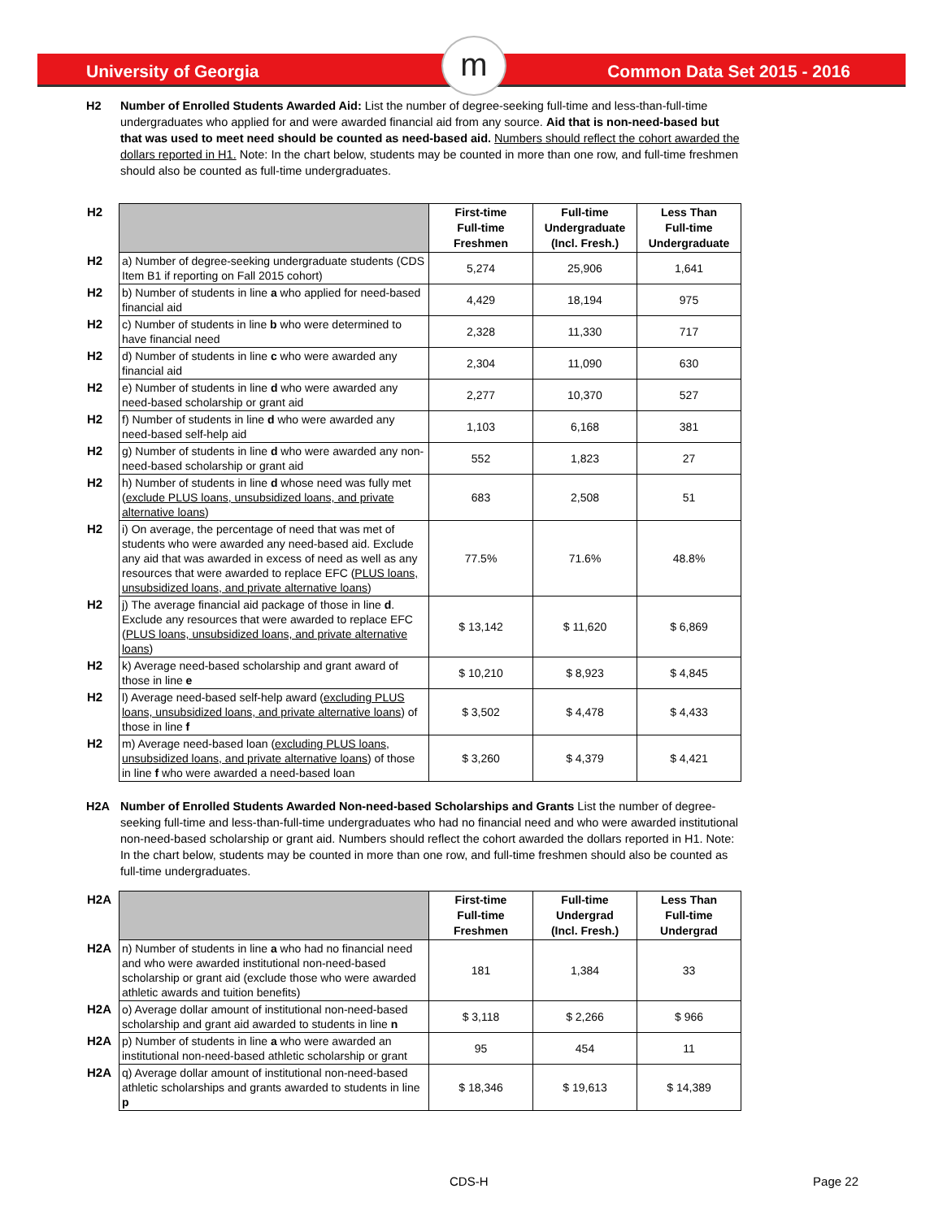m
University of Georgia Common Data Set 2015 - 2016
H2 Number of Enrolled Students Awarded Aid: List the number of degree-seeking full-time and less-than-full-time undergraduates who applied for and were awarded financial aid from any source. Aid that is non-need-based but that was used to meet need should be counted as need-based aid. Numbers should reflect the cohort awarded the dollars reported in H1. Note: In the chart below, students may be counted in more than one row, and full-time freshmen should also be counted as full-time undergraduates.
| H2 | | First-time Full-time Freshmen | Full-time Undergraduate (Incl. Fresh.) | Less Than Full-time Undergraduate |
| H2 | a) Number of degree-seeking undergraduate students (CDS Item B1 if reporting on Fall 2015 cohort) | 5,274 | 25,906 | 1,641 |
| H2 | b) Number of students in line a who applied for need-based financial aid | 4,429 | 18,194 | 975 |
| H2 | c) Number of students in line b who were determined to have financial need | 2,328 | 11,330 | 717 |
| H2 | d) Number of students in line c who were awarded any financial aid | 2,304 | 11,090 | 630 |
| H2 | e) Number of students in line d who were awarded any need-based scholarship or grant aid | 2,277 | 10,370 | 527 |
| H2 | f) Number of students in line d who were awarded any need-based self-help aid | 1,103 | 6,168 | 381 |
| H2 | g) Number of students in line d who were awarded any non-need-based scholarship or grant aid | 552 | 1,823 | 27 |
| H2 | h) Number of students in line d whose need was fully met ( exclude PLUS loans, unsubsidized loans, and private alternative loans ) | 683 | 2,508 | 51 |
| H2 | i) On average, the percentage of need that was met of students who were awarded any need-based aid. Exclude any aid that was awarded in excess of need as well as any resources that were awarded to replace EFC ( PLUS loans, unsubsidized loans, and private alternative loans ) | 77.5% | 71.6% | 48.8% |
| H2 | j) The average financial aid package of those in line d . Exclude any resources that were awarded to replace EFC ( PLUS loans, unsubsidized loans, and private alternative loans ) | $ 13,142 | $ 11,620 | $ 6,869 |
| H2 | k) Average need-based scholarship and grant award of those in line e | $ 10,210 | $ 8,923 | $ 4,845 |
| H2 | l) Average need-based self-help award ( excluding PLUS loans, unsubsidized loans, and private alternative loans ) of those in line f | $ 3,502 | $ 4,478 | $ 4,433 |
| H2 | m) Average need-based loan ( excluding PLUS loans, unsubsidized loans, and private alternative loans ) of those in line f who were awarded a need-based loan | $ 3,260 | $ 4,379 | $ 4,421 |
H2A Number of Enrolled Students Awarded Non-need-based Scholarships and Grants List the number of degree-seeking full-time and less-than-full-time undergraduates who had no financial need and who were awarded institutional non-need-based scholarship or grant aid. Numbers should reflect the cohort awarded the dollars reported in H1. Note: In the chart below, students may be counted in more than one row, and full-time freshmen should also be counted as full-time undergraduates.
| H2A | | First-time Full-time Freshmen | Full-time Undergrad (Incl. Fresh.) | Less Than Full-time Undergrad |
| H2A | n) Number of students in line a who had no financial need and who were awarded institutional non-need-based scholarship or grant aid (exclude those who were awarded athletic awards and tuition benefits) | 181 | 1,384 | 33 |
| H2A | o) Average dollar amount of institutional non-need-based scholarship and grant aid awarded to students in line n | $ 3,118 | $ 2,266 | $ 966 |
| H2A | p) Number of students in line a who were awarded an institutional non-need-based athletic scholarship or grant | 95 | 454 | 11 |
| H2A | q) Average dollar amount of institutional non-need-based athletic scholarships and grants awarded to students in line p | $ 18,346 | $ 19,613 | $ 14,389 |
CDS-H Page 22